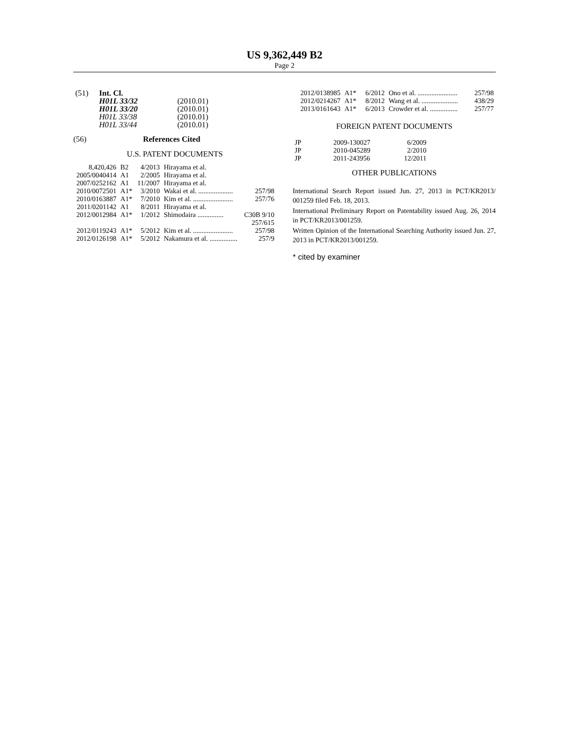US 9,362,449 B2
Page 2
| (51) | Int. Cl. | |
| | H01L 33/32 | (2010.01) |
| | H01L 33/20 | (2010.01) |
| | H01L 33/38 | (2010.01) |
| | H01L 33/44 | (2010.01) |
(56) References Cited
U.S. PATENT DOCUMENTS
| 8,420,426 | B2 | 4/2013 | Hirayama et al. | |
| 2005/0040414 | A1 | 2/2005 | Hirayama et al. | |
| 2007/0252162 | A1 | 11/2007 | Hirayama et al. | |
| 2010/0072501 | A1* | 3/2010 | Wakai et al. .................... | 257/98 |
| 2010/0163887 | A1* | 7/2010 | Kim et al. ....................... | 257/76 |
| 2011/0201142 | A1 | 8/2011 | Hirayama et al. | |
| 2012/0012984 | A1* | 1/2012 | Shimodaira ............... | C30B 9/10 257/615 |
| 2012/0119243 | A1* | 5/2012 | Kim et al. ....................... | 257/98 |
| 2012/0126198 | A1* | 5/2012 | Nakamura et al. ................ | 257/9 |
| 2012/0138985 | A1* | 6/2012 | Ono et al. ....................... | 257/98 |
| 2012/0214267 | A1* | 8/2012 | Wang et al. ..................... | 438/29 |
| 2013/0161643 | A1* | 6/2013 | Crowder et al. ................ | 257/77 |
FOREIGN PATENT DOCUMENTS
| JP | 2009-130027 | 6/2009 |
| JP | 2010-045289 | 2/2010 |
| JP | 2011-243956 | 12/2011 |
OTHER PUBLICATIONS
International Search Report issued Jun. 27, 2013 in PCT/KR2013/ 001259 filed Feb. 18, 2013.
International Preliminary Report on Patentability issued Aug. 26, 2014 in PCT/KR2013/001259.
Written Opinion of the International Searching Authority issued Jun. 27, 2013 in PCT/KR2013/001259.
* cited by examiner